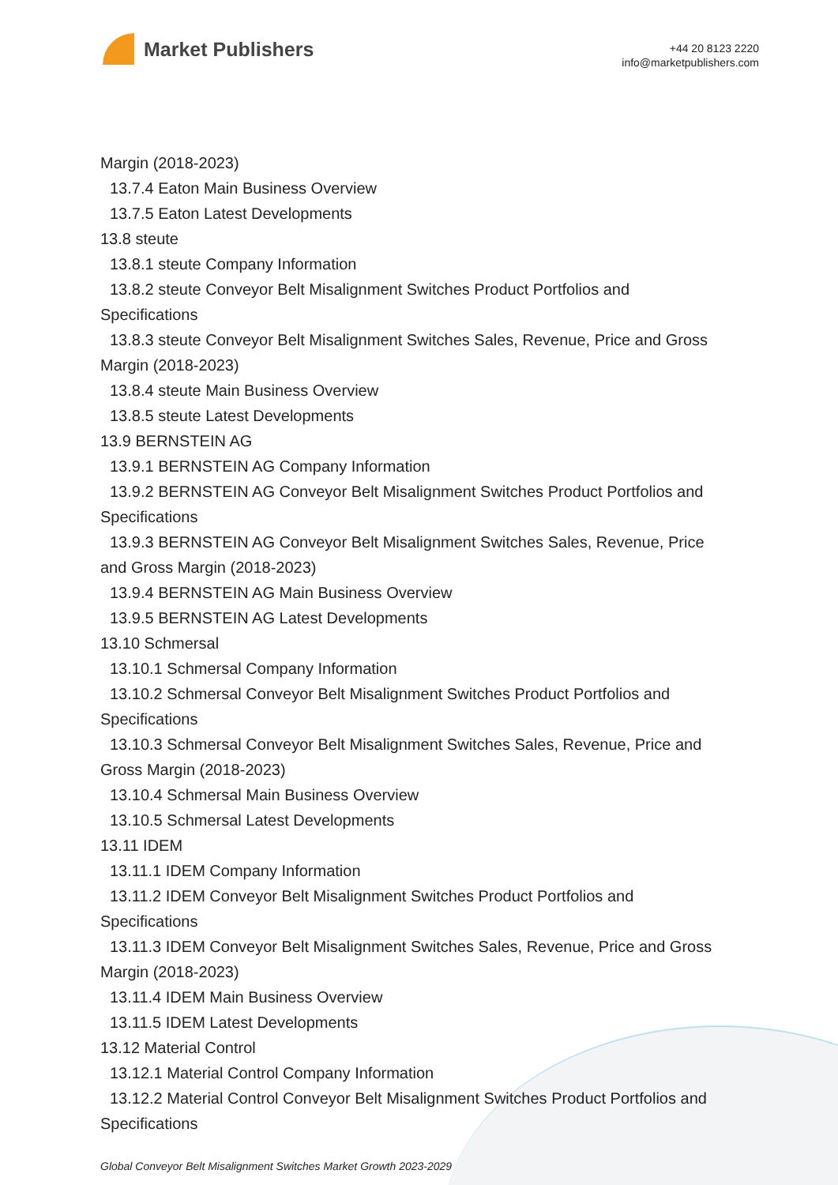Market Publishers
+44 20 8123 2220
info@marketpublishers.com
Margin (2018-2023)
13.7.4 Eaton Main Business Overview
13.7.5 Eaton Latest Developments
13.8 steute
13.8.1 steute Company Information
13.8.2 steute Conveyor Belt Misalignment Switches Product Portfolios and
Specifications
13.8.3 steute Conveyor Belt Misalignment Switches Sales, Revenue, Price and Gross
Margin (2018-2023)
13.8.4 steute Main Business Overview
13.8.5 steute Latest Developments
13.9 BERNSTEIN AG
13.9.1 BERNSTEIN AG Company Information
13.9.2 BERNSTEIN AG Conveyor Belt Misalignment Switches Product Portfolios and
Specifications
13.9.3 BERNSTEIN AG Conveyor Belt Misalignment Switches Sales, Revenue, Price
and Gross Margin (2018-2023)
13.9.4 BERNSTEIN AG Main Business Overview
13.9.5 BERNSTEIN AG Latest Developments
13.10 Schmersal
13.10.1 Schmersal Company Information
13.10.2 Schmersal Conveyor Belt Misalignment Switches Product Portfolios and
Specifications
13.10.3 Schmersal Conveyor Belt Misalignment Switches Sales, Revenue, Price and
Gross Margin (2018-2023)
13.10.4 Schmersal Main Business Overview
13.10.5 Schmersal Latest Developments
13.11 IDEM
13.11.1 IDEM Company Information
13.11.2 IDEM Conveyor Belt Misalignment Switches Product Portfolios and
Specifications
13.11.3 IDEM Conveyor Belt Misalignment Switches Sales, Revenue, Price and Gross
Margin (2018-2023)
13.11.4 IDEM Main Business Overview
13.11.5 IDEM Latest Developments
13.12 Material Control
13.12.1 Material Control Company Information
13.12.2 Material Control Conveyor Belt Misalignment Switches Product Portfolios and
Specifications
Global Conveyor Belt Misalignment Switches Market Growth 2023-2029